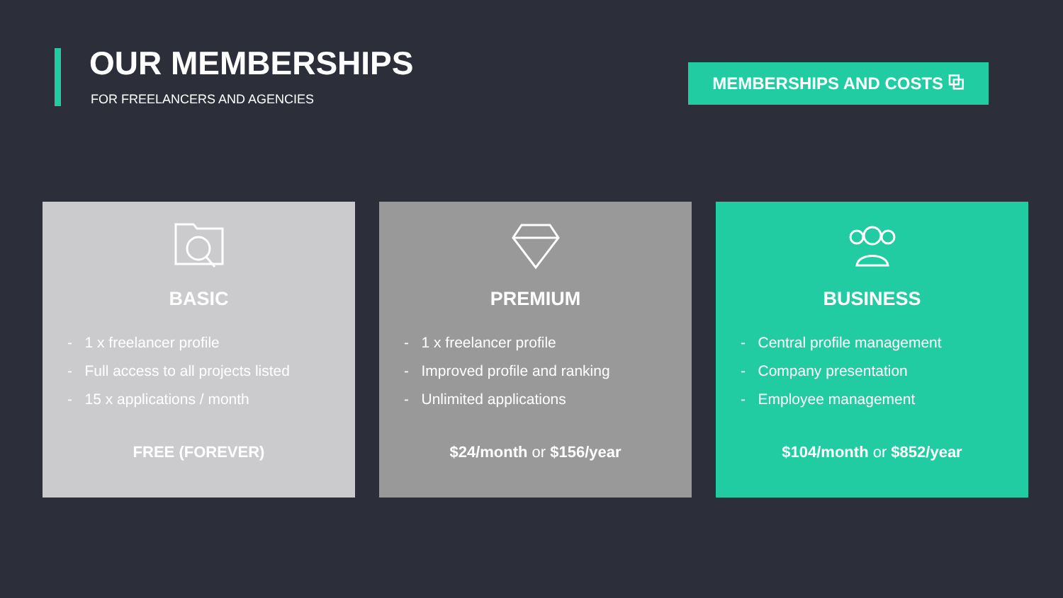OUR MEMBERSHIPS
FOR FREELANCERS AND AGENCIES
MEMBERSHIPS AND COSTS ⧉
BASIC
- 1 x freelancer profile
- Full access to all projects listed
- 15 x applications / month
FREE (FOREVER)
PREMIUM
- 1 x freelancer profile
- Improved profile and ranking
- Unlimited applications
$24/month or $156/year
BUSINESS
- Central profile management
- Company presentation
- Employee management
$104/month or $852/year